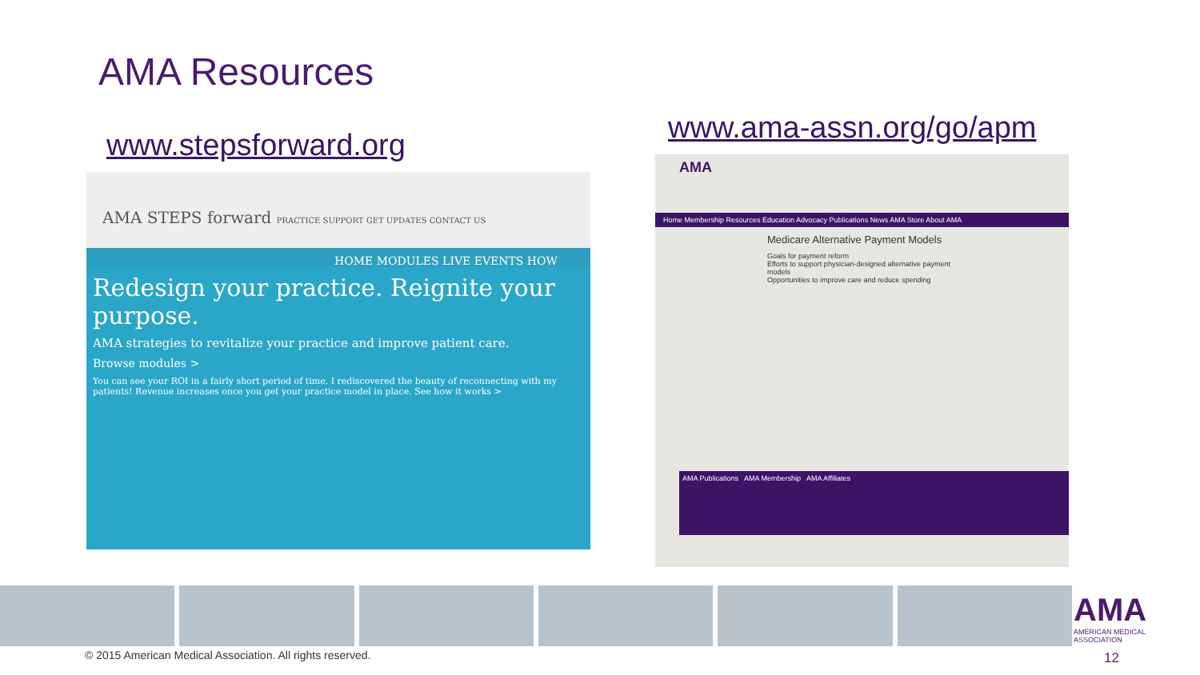AMA Resources
www.stepsforward.org www.ama-assn.org/go/apm
AMA STEPS forward PRACTICE SUPPORT GET UPDATES CONTACT US
HOME MODULES LIVE EVENTS HOW
Redesign your practice. Reignite your purpose.
AMA strategies to revitalize your practice and improve patient care.
Browse modules >
You can see your ROI in a fairly short period of time. I rediscovered the beauty of reconnecting with my patients! Revenue increases once you get your practice model in place. See how it works >
AMA
Home Membership Resources Education Advocacy Publications News AMA Store About AMA
Medicare Alternative Payment Models
Goals for payment reform
Efforts to support physician-designed alternative payment models
Opportunities to improve care and reduce spending
AMA Publications AMA Membership AMA Affiliates
AMA
AMERICAN MEDICAL
ASSOCIATION
© 2015 American Medical Association. All rights reserved.
12